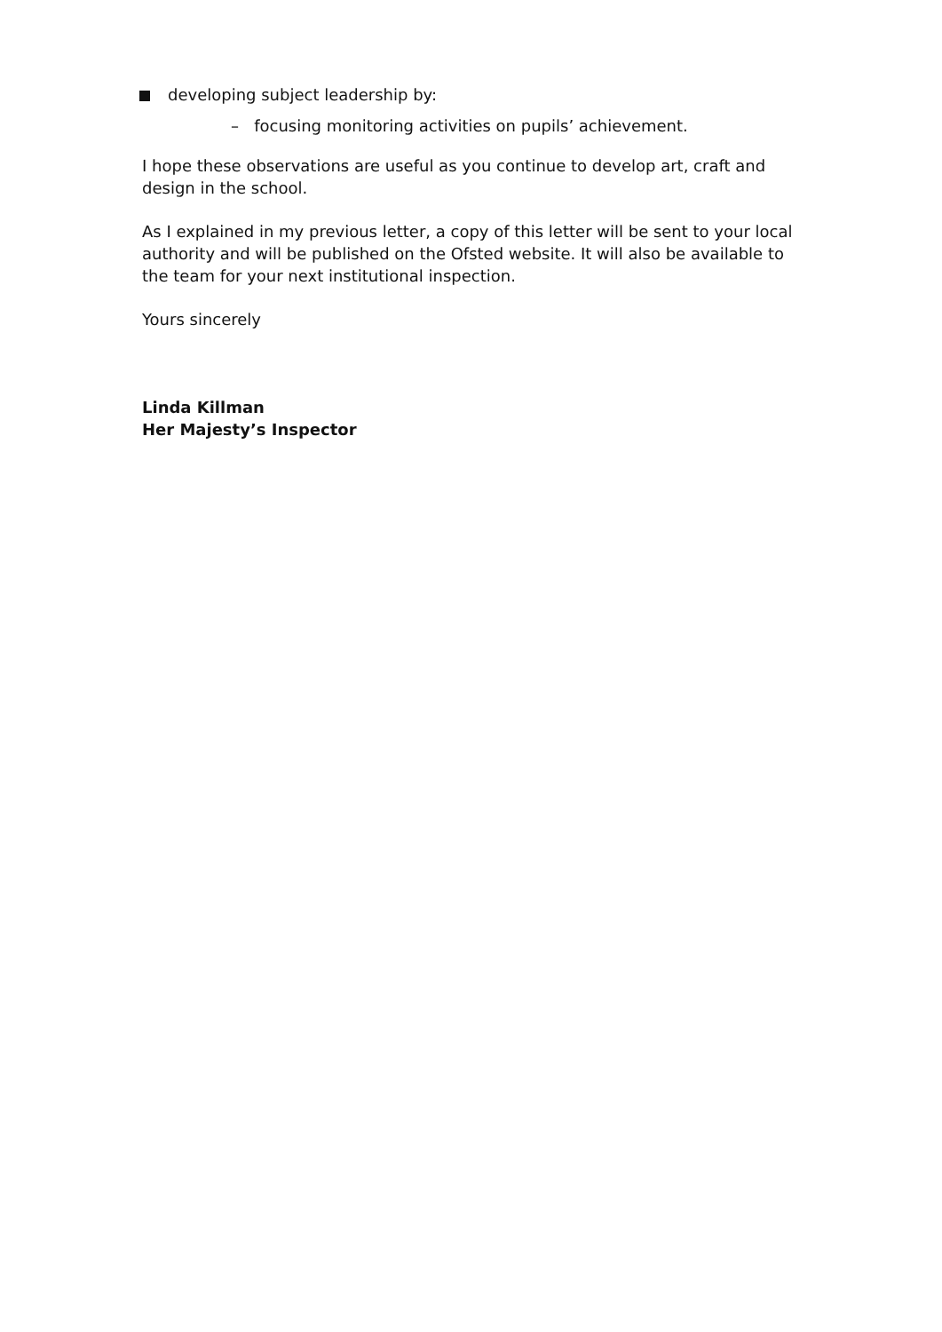developing subject leadership by:
– focusing monitoring activities on pupils’ achievement.
I hope these observations are useful as you continue to develop art, craft and design in the school.
As I explained in my previous letter, a copy of this letter will be sent to your local authority and will be published on the Ofsted website. It will also be available to the team for your next institutional inspection.
Yours sincerely
Linda Killman
Her Majesty’s Inspector